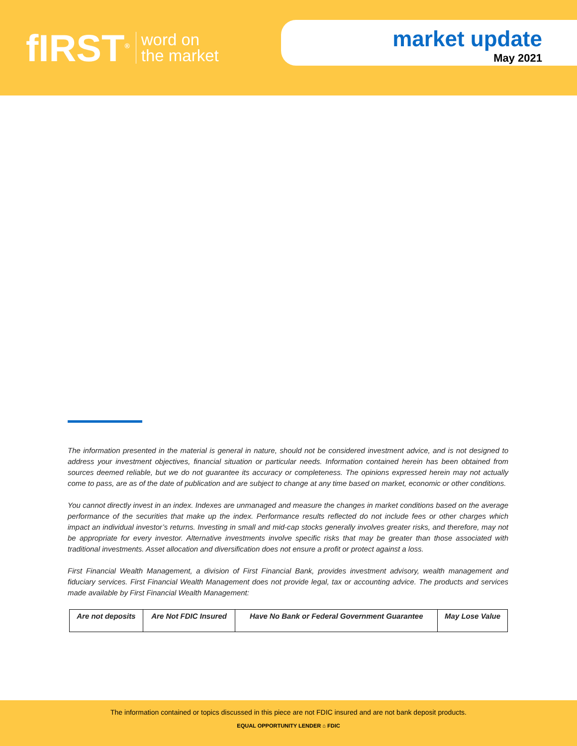fIRST<sup>®</sup>
word on
the market
market update
May 2021
The information presented in the material is general in nature, should not be considered investment advice, and is not designed to address your investment objectives, financial situation or particular needs. Information contained herein has been obtained from sources deemed reliable, but we do not guarantee its accuracy or completeness. The opinions expressed herein may not actually come to pass, are as of the date of publication and are subject to change at any time based on market, economic or other conditions.
You cannot directly invest in an index. Indexes are unmanaged and measure the changes in market conditions based on the average performance of the securities that make up the index. Performance results reflected do not include fees or other charges which impact an individual investor’s returns. Investing in small and mid-cap stocks generally involves greater risks, and therefore, may not be appropriate for every investor. Alternative investments involve specific risks that may be greater than those associated with traditional investments. Asset allocation and diversification does not ensure a profit or protect against a loss.
First Financial Wealth Management, a division of First Financial Bank, provides investment advisory, wealth management and fiduciary services. First Financial Wealth Management does not provide legal, tax or accounting advice. The products and services made available by First Financial Wealth Management:
| Are not deposits | Are Not FDIC Insured | Have No Bank or Federal Government Guarantee | May Lose Value |
The information contained or topics discussed in this piece are not FDIC insured and are not bank deposit products.
EQUAL OPPORTUNITY LENDER ⌂ FDIC